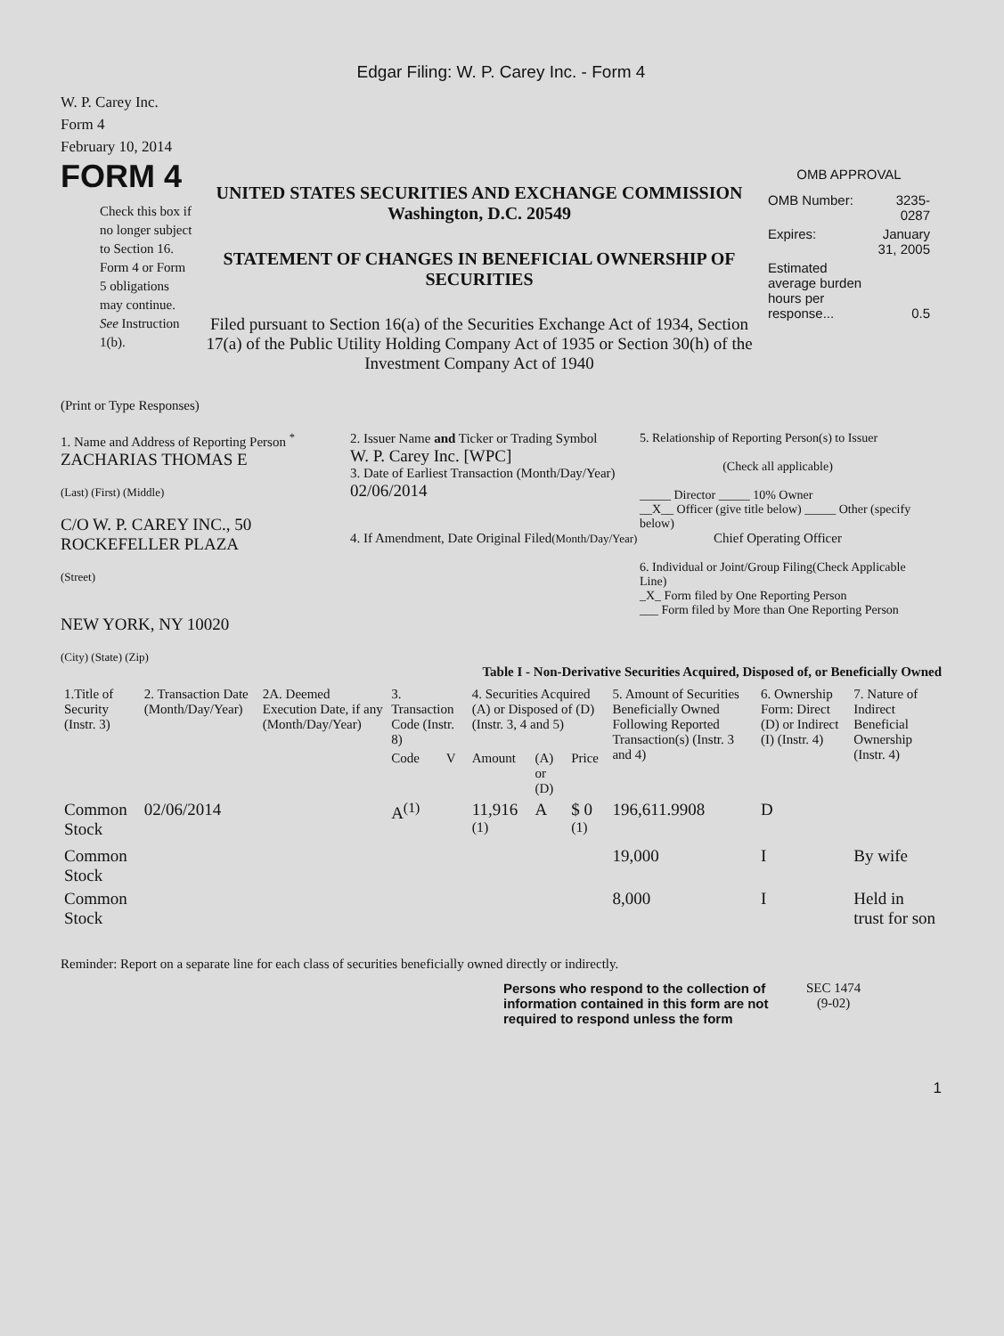Edgar Filing: W. P. Carey Inc. - Form 4
W. P. Carey Inc.
Form 4
February 10, 2014
FORM 4
Check this box if no longer subject to Section 16. Form 4 or Form 5 obligations may continue. See Instruction 1(b).
UNITED STATES SECURITIES AND EXCHANGE COMMISSION
Washington, D.C. 20549
STATEMENT OF CHANGES IN BENEFICIAL OWNERSHIP OF SECURITIES
Filed pursuant to Section 16(a) of the Securities Exchange Act of 1934, Section 17(a) of the Public Utility Holding Company Act of 1935 or Section 30(h) of the Investment Company Act of 1940
OMB APPROVAL
| OMB Number: | 3235-0287 |
| Expires: | January 31, 2005 |
| Estimated average burden hours per response... | 0.5 |
(Print or Type Responses)
1. Name and Address of Reporting Person <sup>*</sup>
ZACHARIAS THOMAS E
(Last) (First) (Middle)
C/O W. P. CAREY INC., 50 ROCKEFELLER PLAZA
(Street)
NEW YORK, NY 10020
(City) (State) (Zip)
2. Issuer Name and Ticker or Trading Symbol
W. P. Carey Inc. [WPC]
3. Date of Earliest Transaction (Month/Day/Year)
02/06/2014
4. If Amendment, Date Original Filed(Month/Day/Year)
5. Relationship of Reporting Person(s) to Issuer
(Check all applicable)
_____ Director _____ 10% Owner
__X__ Officer (give title below) _____ Other (specify below)
Chief Operating Officer
6. Individual or Joint/Group Filing(Check Applicable Line)
_X_ Form filed by One Reporting Person
___ Form filed by More than One Reporting Person
Table I - Non-Derivative Securities Acquired, Disposed of, or Beneficially Owned
| 1.Title of Security (Instr. 3) | 2. Transaction Date (Month/Day/Year) | 2A. Deemed Execution Date, if any (Month/Day/Year) | 3. Transaction Code (Instr. 8) | | 4. Securities Acquired (A) or Disposed of (D) (Instr. 3, 4 and 5) | | | 5. Amount of Securities Beneficially Owned Following Reported Transaction(s) (Instr. 3 and 4) | 6. Ownership Form: Direct (D) or Indirect (I) (Instr. 4) | 7. Nature of Indirect Beneficial Ownership (Instr. 4) |
| --- | --- | --- | --- | --- | --- | --- | --- | --- | --- | --- |
| | | | Code | V | Amount | (A) or (D) | Price | | | |
| Common Stock | 02/06/2014 | | A<sup>(1)</sup> | | 11,916 <sup>(1)</sup> | A | $ 0 <sup>(1)</sup> | 196,611.9908 | D | |
| Common Stock | | | | | | | | 19,000 | I | By wife |
| Common Stock | | | | | | | | 8,000 | I | Held in trust for son |
Reminder: Report on a separate line for each class of securities beneficially owned directly or indirectly.
Persons who respond to the collection of information contained in this form are not required to respond unless the form
SEC 1474
(9-02)
1